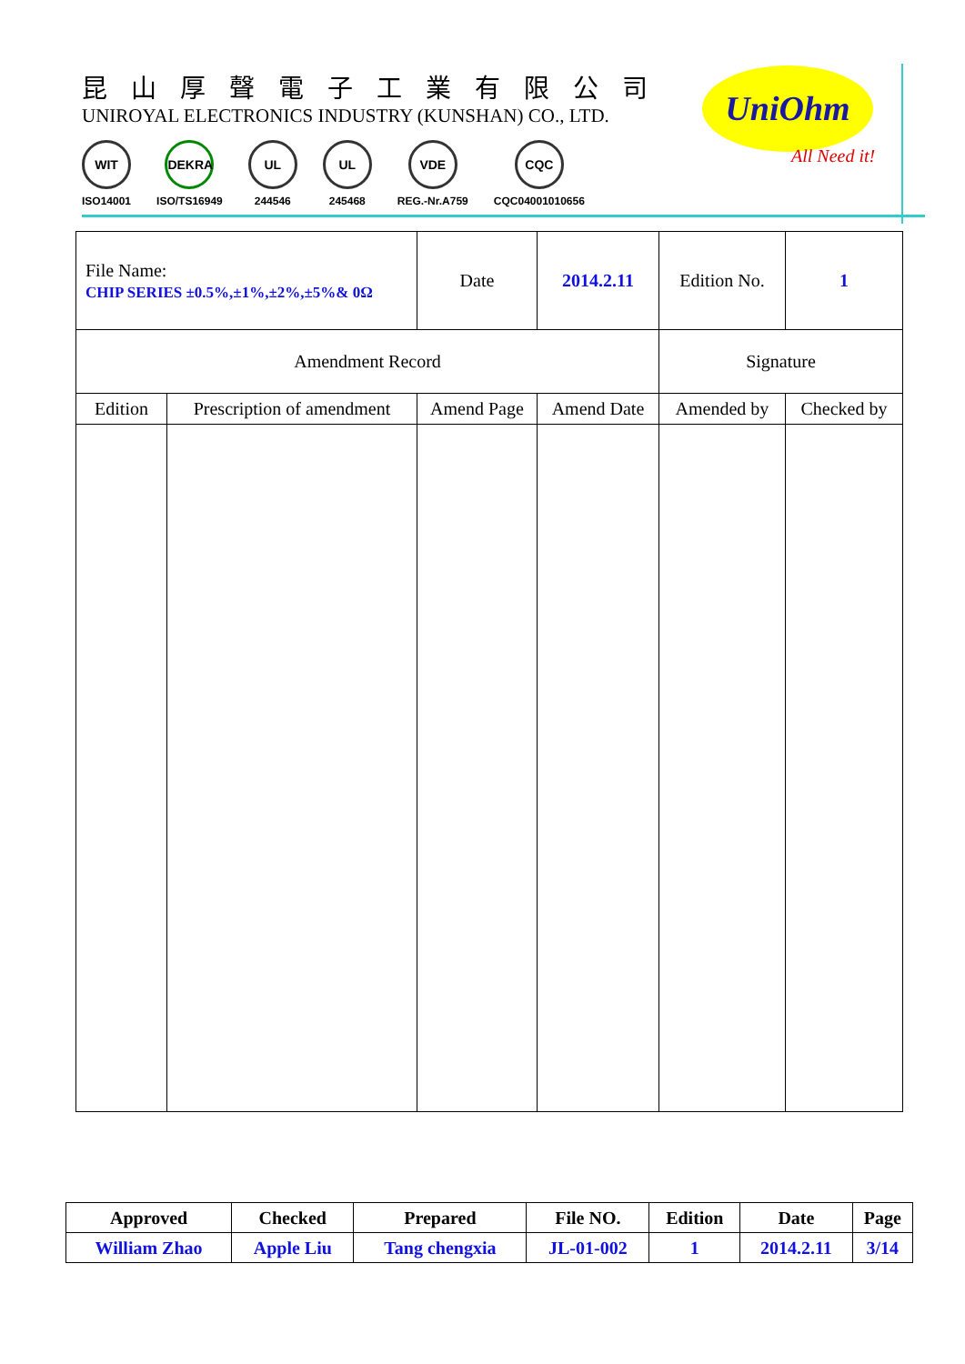昆山厚聲電子工業有限公司
UNIROYAL ELECTRONICS INDUSTRY (KUNSHAN) CO., LTD.
WIT
ISO14001
DEKRA
ISO/TS16949
UL
244546
UL
245468
VDE
REG.-Nr.A759
CQC
CQC04001010656
UniOhm
All Need it!
| File Name: CHIP SERIES ±0.5%,±1%,±2%,±5%& 0Ω | | Date | 2014.2.11 | Edition No. | 1 |
| Amendment Record | | | | Signature | |
| Edition | Prescription of amendment | Amend Page | Amend Date | Amended by | Checked by |
| Approved | Checked | Prepared | File NO. | Edition | Date | Page |
| William Zhao | Apple Liu | Tang chengxia | JL-01-002 | 1 | 2014.2.11 | 3/14 |